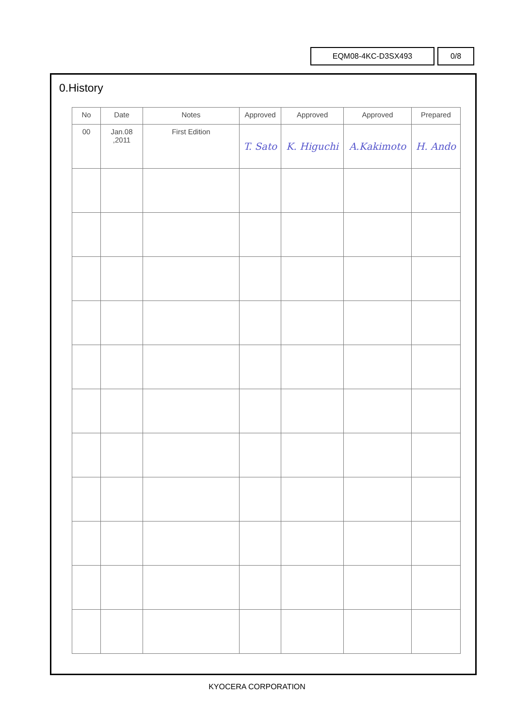EQM08-4KC-D3SX493 0/8
0.History
| No | Date | Notes | Approved | Approved | Approved | Prepared |
| --- | --- | --- | --- | --- | --- | --- |
| 00 | Jan.08 ,2011 | First Edition | T. Sato | K. Higuchi | A.Kakimoto | H. Ando |
KYOCERA CORPORATION